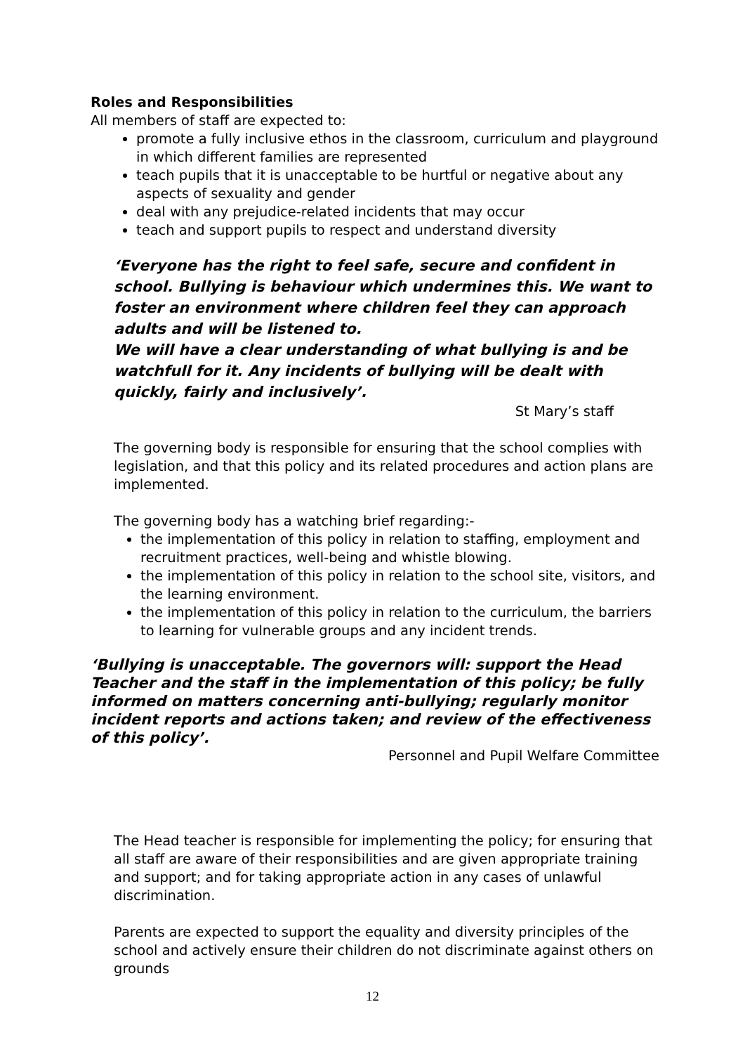Roles and Responsibilities
All members of staff are expected to:
promote a fully inclusive ethos in the classroom, curriculum and playground in which different families are represented
teach pupils that it is unacceptable to be hurtful or negative about any aspects of sexuality and gender
deal with any prejudice-related incidents that may occur
teach and support pupils to respect and understand diversity
‘Everyone has the right to feel safe, secure and confident in school. Bullying is behaviour which undermines this. We want to foster an environment where children feel they can approach adults and will be listened to.
We will have a clear understanding of what bullying is and be watchfull for it. Any incidents of bullying will be dealt with quickly, fairly and inclusively’.
St Mary’s staff
The governing body is responsible for ensuring that the school complies with legislation, and that this policy and its related procedures and action plans are implemented.
The governing body has a watching brief regarding:-
the implementation of this policy in relation to staffing, employment and recruitment practices, well-being and whistle blowing.
the implementation of this policy in relation to the school site, visitors, and the learning environment.
the implementation of this policy in relation to the curriculum, the barriers to learning for vulnerable groups and any incident trends.
‘Bullying is unacceptable. The governors will: support the Head Teacher and the staff in the implementation of this policy; be fully informed on matters concerning anti-bullying; regularly monitor incident reports and actions taken; and review of the effectiveness of this policy’.
Personnel and Pupil Welfare Committee
The Head teacher is responsible for implementing the policy; for ensuring that all staff are aware of their responsibilities and are given appropriate training and support; and for taking appropriate action in any cases of unlawful discrimination.
Parents are expected to support the equality and diversity principles of the school and actively ensure their children do not discriminate against others on grounds
12